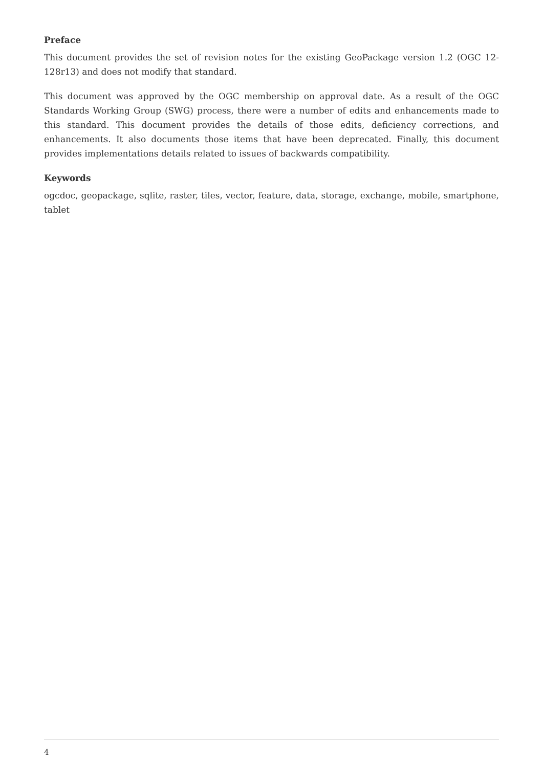Preface
This document provides the set of revision notes for the existing GeoPackage version 1.2 (OGC 12-128r13) and does not modify that standard.
This document was approved by the OGC membership on approval date. As a result of the OGC Standards Working Group (SWG) process, there were a number of edits and enhancements made to this standard. This document provides the details of those edits, deficiency corrections, and enhancements. It also documents those items that have been deprecated. Finally, this document provides implementations details related to issues of backwards compatibility.
Keywords
ogcdoc, geopackage, sqlite, raster, tiles, vector, feature, data, storage, exchange, mobile, smartphone, tablet
4